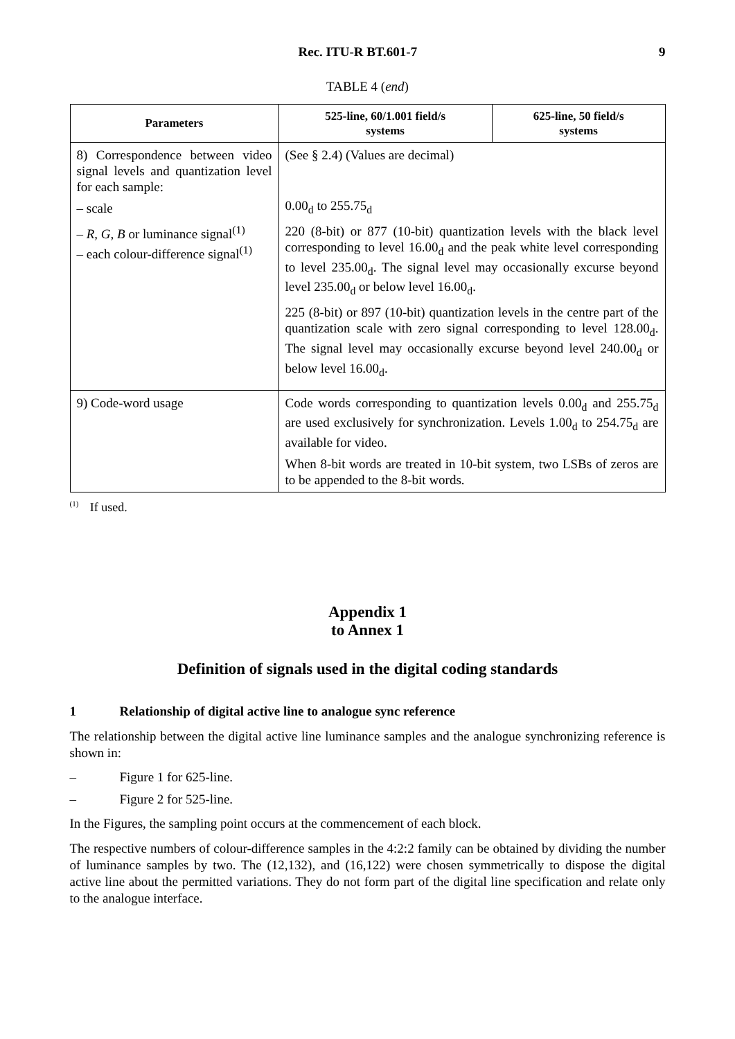Rec. ITU-R BT.601-7 9
TABLE 4 (end)
| Parameters | 525-line, 60/1.001 field/s systems | 625-line, 50 field/s systems |
| --- | --- | --- |
| 8) Correspondence between video signal levels and quantization level for each sample: – scale – R, G, B or luminance signal<sup>(1)</sup> – each colour-difference signal<sup>(1)</sup> | (See § 2.4) (Values are decimal) 0.00<sub>d</sub> to 255.75<sub>d</sub> 220 (8-bit) or 877 (10-bit) quantization levels with the black level corresponding to level 16.00<sub>d</sub> and the peak white level corresponding to level 235.00<sub>d</sub>. The signal level may occasionally excurse beyond level 235.00<sub>d</sub> or below level 16.00<sub>d</sub>. 225 (8-bit) or 897 (10-bit) quantization levels in the centre part of the quantization scale with zero signal corresponding to level 128.00<sub>d</sub>. The signal level may occasionally excurse beyond level 240.00<sub>d</sub> or below level 16.00<sub>d</sub>. | |
| 9) Code-word usage | Code words corresponding to quantization levels 0.00<sub>d</sub> and 255.75<sub>d</sub> are used exclusively for synchronization. Levels 1.00<sub>d</sub> to 254.75<sub>d</sub> are available for video. When 8-bit words are treated in 10-bit system, two LSBs of zeros are to be appended to the 8-bit words. | |
<sup>(1)</sup> If used.
Appendix 1
to Annex 1
Definition of signals used in the digital coding standards
1 Relationship of digital active line to analogue sync reference
The relationship between the digital active line luminance samples and the analogue synchronizing reference is shown in:
– Figure 1 for 625-line.
– Figure 2 for 525-line.
In the Figures, the sampling point occurs at the commencement of each block.
The respective numbers of colour-difference samples in the 4:2:2 family can be obtained by dividing the number of luminance samples by two. The (12,132), and (16,122) were chosen symmetrically to dispose the digital active line about the permitted variations. They do not form part of the digital line specification and relate only to the analogue interface.